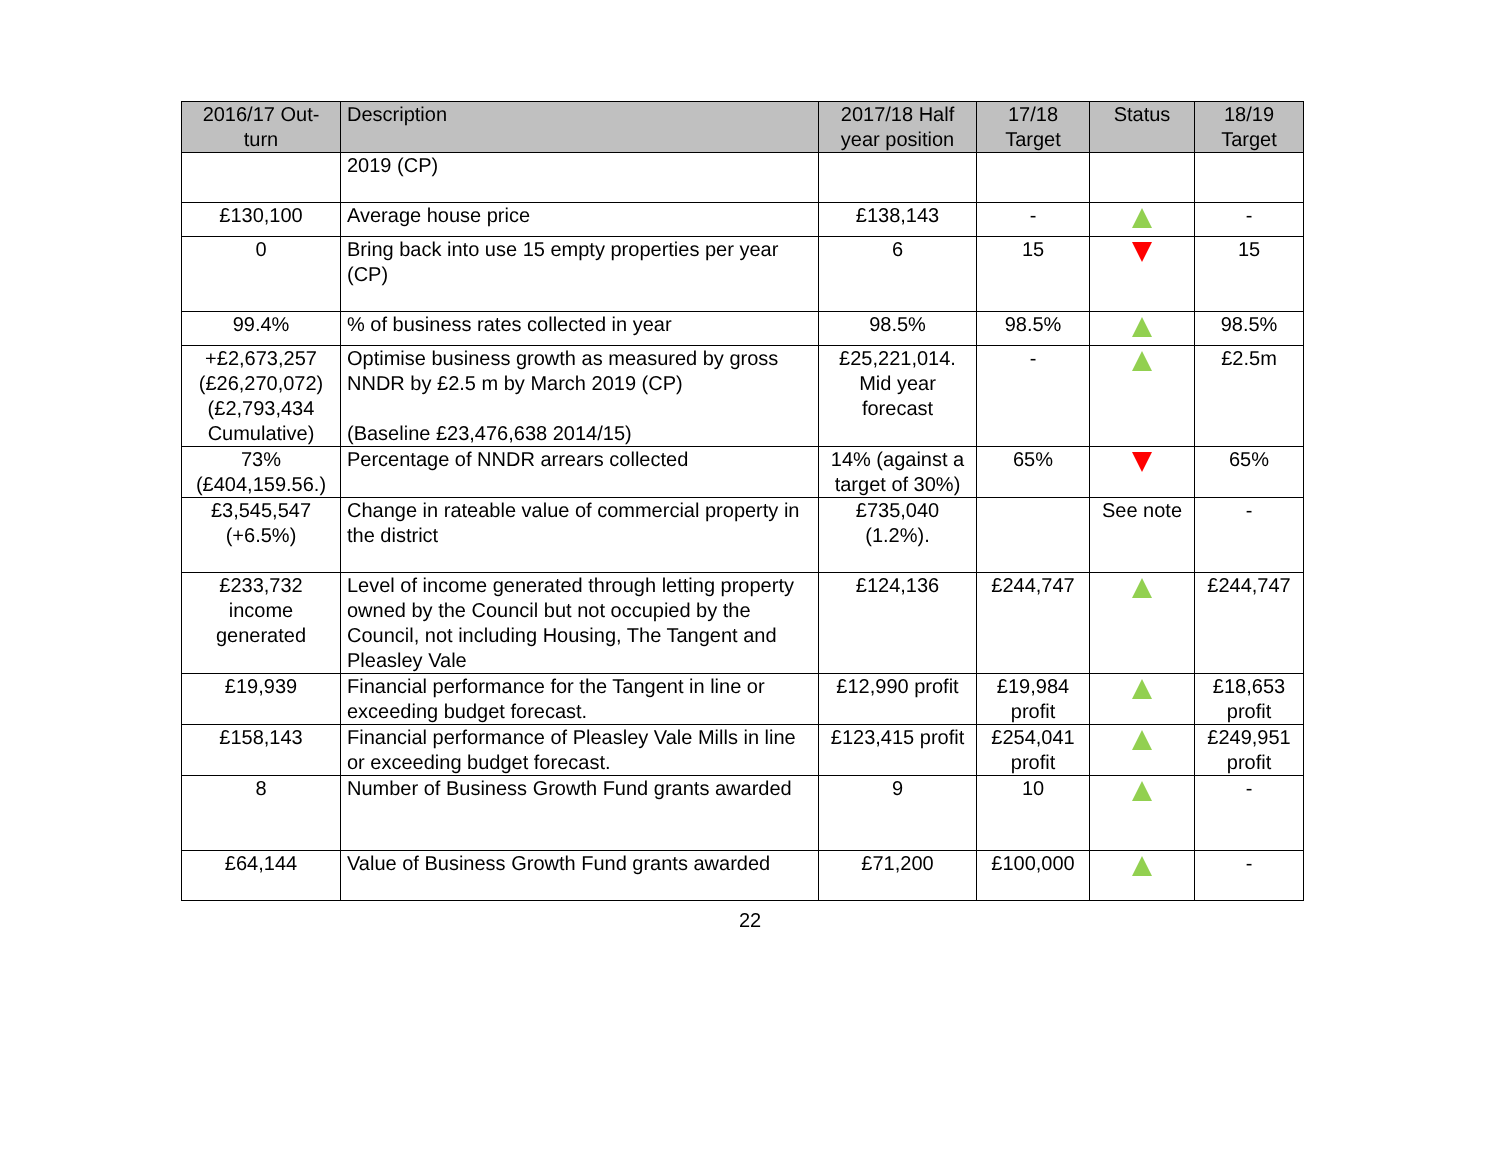| 2016/17 Out-turn | Description | 2017/18 Half year position | 17/18 Target | Status | 18/19 Target |
| --- | --- | --- | --- | --- | --- |
| | 2019 (CP) | | | | |
| £130,100 | Average house price | £138,143 | - | | - |
| 0 | Bring back into use 15 empty properties per year (CP) | 6 | 15 | | 15 |
| 99.4% | % of business rates collected in year | 98.5% | 98.5% | | 98.5% |
| +£2,673,257 (£26,270,072) (£2,793,434 Cumulative) | Optimise business growth as measured by gross NNDR by £2.5 m by March 2019 (CP) (Baseline £23,476,638 2014/15) | £25,221,014. Mid year forecast | - | | £2.5m |
| 73% (£404,159.56.) | Percentage of NNDR arrears collected | 14% (against a target of 30%) | 65% | | 65% |
| £3,545,547 (+6.5%) | Change in rateable value of commercial property in the district | £735,040 (1.2%). | | See note | - |
| £233,732 income generated | Level of income generated through letting property owned by the Council but not occupied by the Council, not including Housing, The Tangent and Pleasley Vale | £124,136 | £244,747 | | £244,747 |
| £19,939 | Financial performance for the Tangent in line or exceeding budget forecast. | £12,990 profit | £19,984 profit | | £18,653 profit |
| £158,143 | Financial performance of Pleasley Vale Mills in line or exceeding budget forecast. | £123,415 profit | £254,041 profit | | £249,951 profit |
| 8 | Number of Business Growth Fund grants awarded | 9 | 10 | | - |
| £64,144 | Value of Business Growth Fund grants awarded | £71,200 | £100,000 | | - |
22